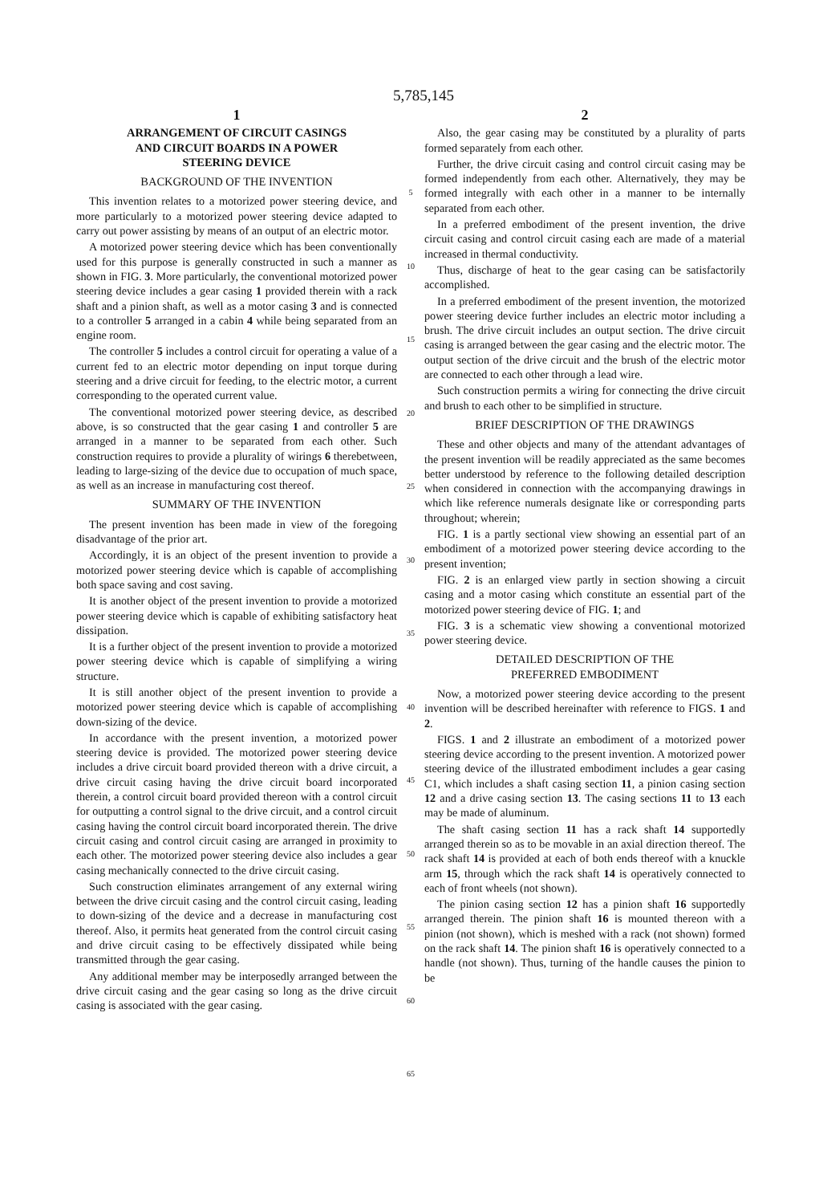5,785,145
1
ARRANGEMENT OF CIRCUIT CASINGS
AND CIRCUIT BOARDS IN A POWER
STEERING DEVICE
BACKGROUND OF THE INVENTION
This invention relates to a motorized power steering device, and more particularly to a motorized power steering device adapted to carry out power assisting by means of an output of an electric motor.
A motorized power steering device which has been conventionally used for this purpose is generally constructed in such a manner as shown in FIG. 3. More particularly, the conventional motorized power steering device includes a gear casing 1 provided therein with a rack shaft and a pinion shaft, as well as a motor casing 3 and is connected to a controller 5 arranged in a cabin 4 while being separated from an engine room.
The controller 5 includes a control circuit for operating a value of a current fed to an electric motor depending on input torque during steering and a drive circuit for feeding, to the electric motor, a current corresponding to the operated current value.
The conventional motorized power steering device, as described above, is so constructed that the gear casing 1 and controller 5 are arranged in a manner to be separated from each other. Such construction requires to provide a plurality of wirings 6 therebetween, leading to large-sizing of the device due to occupation of much space, as well as an increase in manufacturing cost thereof.
SUMMARY OF THE INVENTION
The present invention has been made in view of the foregoing disadvantage of the prior art.
Accordingly, it is an object of the present invention to provide a motorized power steering device which is capable of accomplishing both space saving and cost saving.
It is another object of the present invention to provide a motorized power steering device which is capable of exhibiting satisfactory heat dissipation.
It is a further object of the present invention to provide a motorized power steering device which is capable of simplifying a wiring structure.
It is still another object of the present invention to provide a motorized power steering device which is capable of accomplishing down-sizing of the device.
In accordance with the present invention, a motorized power steering device is provided. The motorized power steering device includes a drive circuit board provided thereon with a drive circuit, a drive circuit casing having the drive circuit board incorporated therein, a control circuit board provided thereon with a control circuit for outputting a control signal to the drive circuit, and a control circuit casing having the control circuit board incorporated therein. The drive circuit casing and control circuit casing are arranged in proximity to each other. The motorized power steering device also includes a gear casing mechanically connected to the drive circuit casing.
Such construction eliminates arrangement of any external wiring between the drive circuit casing and the control circuit casing, leading to down-sizing of the device and a decrease in manufacturing cost thereof. Also, it permits heat generated from the control circuit casing and drive circuit casing to be effectively dissipated while being transmitted through the gear casing.
Any additional member may be interposedly arranged between the drive circuit casing and the gear casing so long as the drive circuit casing is associated with the gear casing.
5
10
15
20
25
30
35
40
45
50
55
60
65
2
Also, the gear casing may be constituted by a plurality of parts formed separately from each other.
Further, the drive circuit casing and control circuit casing may be formed independently from each other. Alternatively, they may be formed integrally with each other in a manner to be internally separated from each other.
In a preferred embodiment of the present invention, the drive circuit casing and control circuit casing each are made of a material increased in thermal conductivity.
Thus, discharge of heat to the gear casing can be satisfactorily accomplished.
In a preferred embodiment of the present invention, the motorized power steering device further includes an electric motor including a brush. The drive circuit includes an output section. The drive circuit casing is arranged between the gear casing and the electric motor. The output section of the drive circuit and the brush of the electric motor are connected to each other through a lead wire.
Such construction permits a wiring for connecting the drive circuit and brush to each other to be simplified in structure.
BRIEF DESCRIPTION OF THE DRAWINGS
These and other objects and many of the attendant advantages of the present invention will be readily appreciated as the same becomes better understood by reference to the following detailed description when considered in connection with the accompanying drawings in which like reference numerals designate like or corresponding parts throughout; wherein;
FIG. 1 is a partly sectional view showing an essential part of an embodiment of a motorized power steering device according to the present invention;
FIG. 2 is an enlarged view partly in section showing a circuit casing and a motor casing which constitute an essential part of the motorized power steering device of FIG. 1; and
FIG. 3 is a schematic view showing a conventional motorized power steering device.
DETAILED DESCRIPTION OF THE
PREFERRED EMBODIMENT
Now, a motorized power steering device according to the present invention will be described hereinafter with reference to FIGS. 1 and 2.
FIGS. 1 and 2 illustrate an embodiment of a motorized power steering device according to the present invention. A motorized power steering device of the illustrated embodiment includes a gear casing C1, which includes a shaft casing section 11, a pinion casing section 12 and a drive casing section 13. The casing sections 11 to 13 each may be made of aluminum.
The shaft casing section 11 has a rack shaft 14 supportedly arranged therein so as to be movable in an axial direction thereof. The rack shaft 14 is provided at each of both ends thereof with a knuckle arm 15, through which the rack shaft 14 is operatively connected to each of front wheels (not shown).
The pinion casing section 12 has a pinion shaft 16 supportedly arranged therein. The pinion shaft 16 is mounted thereon with a pinion (not shown), which is meshed with a rack (not shown) formed on the rack shaft 14. The pinion shaft 16 is operatively connected to a handle (not shown). Thus, turning of the handle causes the pinion to be